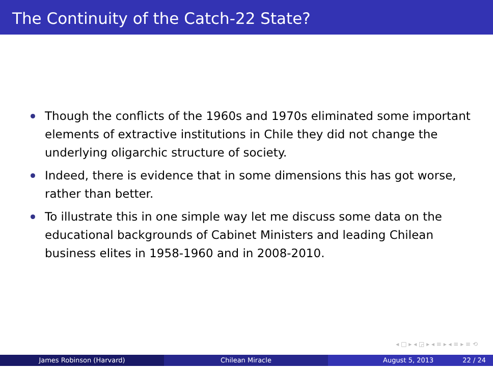The Continuity of the Catch-22 State?
Though the conflicts of the 1960s and 1970s eliminated some important elements of extractive institutions in Chile they did not change the underlying oligarchic structure of society.
Indeed, there is evidence that in some dimensions this has got worse, rather than better.
To illustrate this in one simple way let me discuss some data on the educational backgrounds of Cabinet Ministers and leading Chilean business elites in 1958-1960 and in 2008-2010.
◂ □ ▸ ◂ ◲ ▸ ◂ ≡ ▸ ◂ ≡ ▸ ≡ ⟲
James Robinson (Harvard) Chilean Miracle August 5, 2013 22 / 24